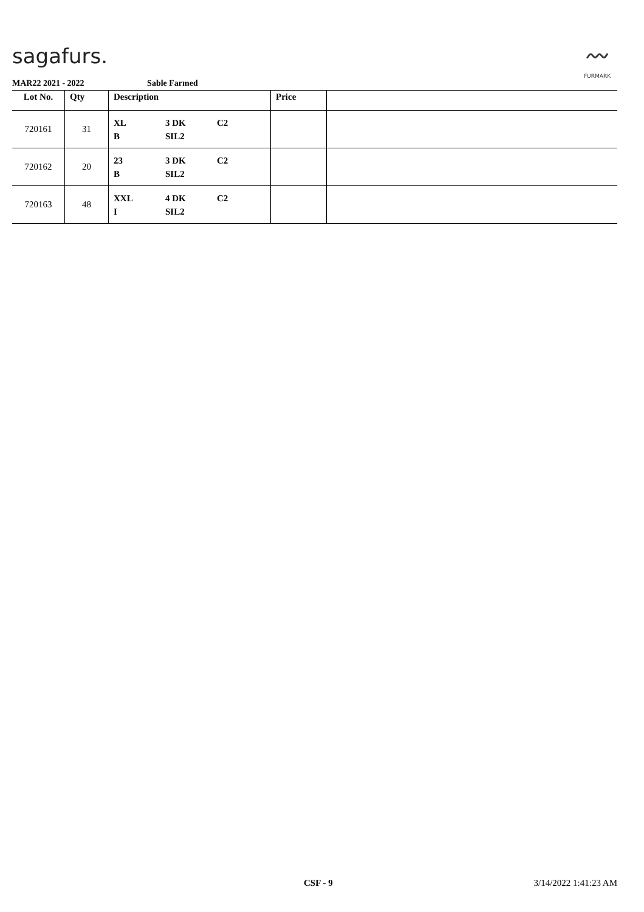sagafurs.
〰
FURMARK
MAR22 2021 - 2022 Sable Farmed
| Lot No. | Qty | Description | Price | |
| --- | --- | --- | --- | --- |
| 720161 | 31 | XL 3 DK C2 B SIL2 | | |
| 720162 | 20 | 23 3 DK C2 B SIL2 | | |
| 720163 | 48 | XXL 4 DK C2 I SIL2 | | |
CSF - 9 3/14/2022 1:41:23 AM